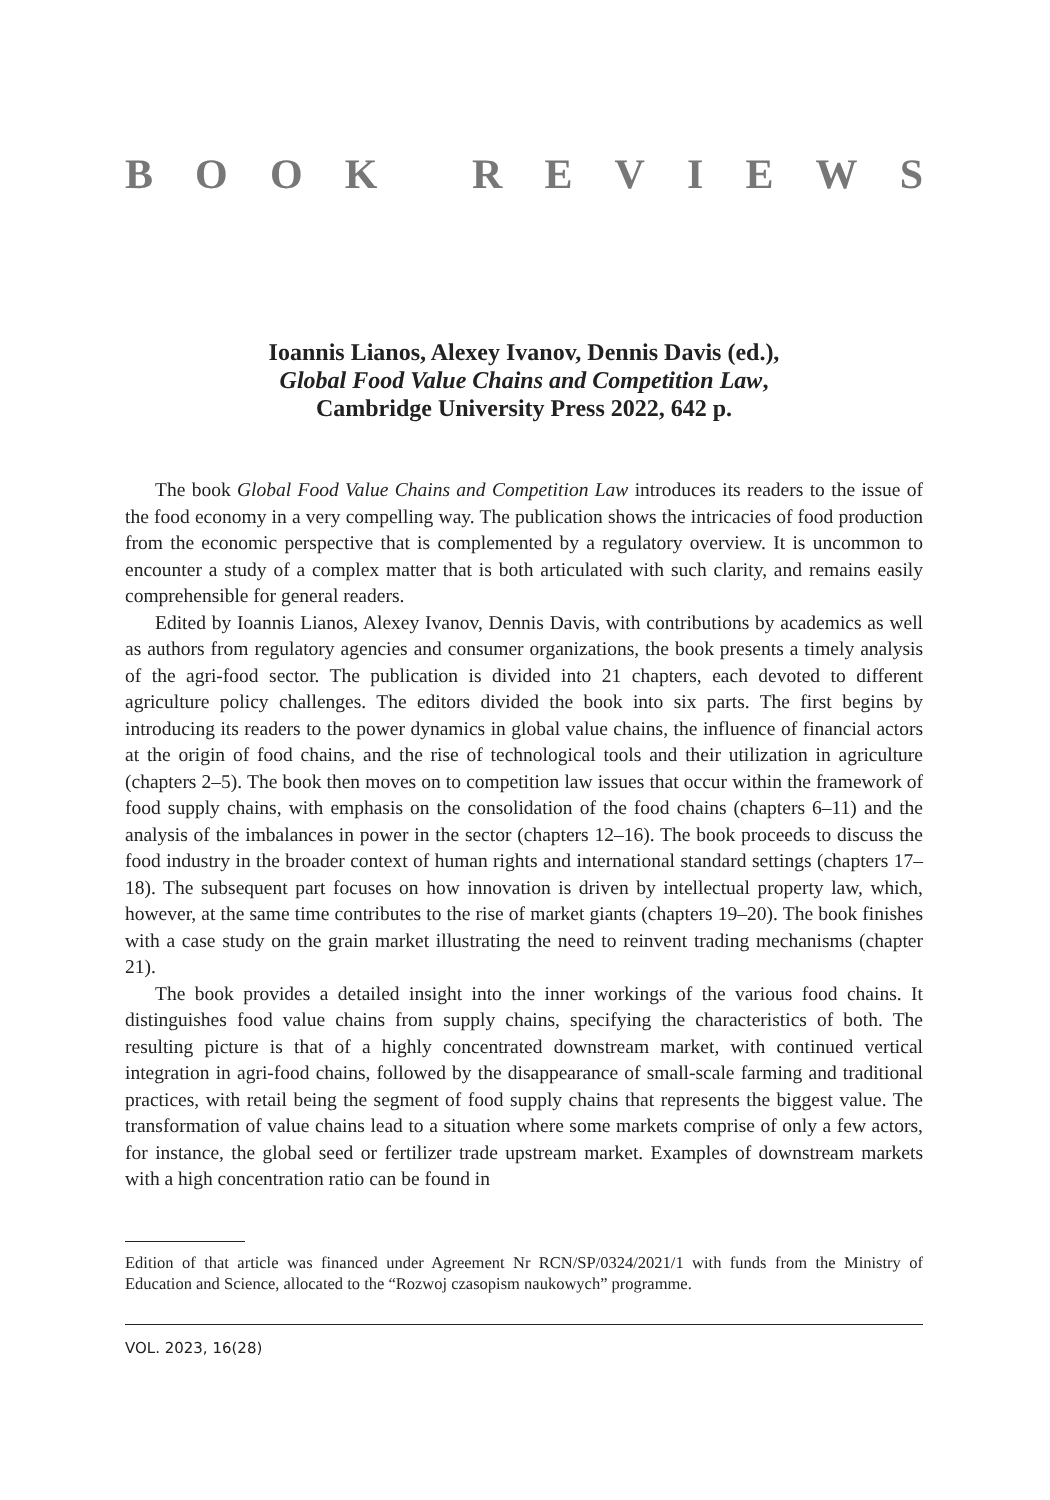BOOK REVIEWS
Ioannis Lianos, Alexey Ivanov, Dennis Davis (ed.),
Global Food Value Chains and Competition Law,
Cambridge University Press 2022, 642 p.
The book Global Food Value Chains and Competition Law introduces its readers to the issue of the food economy in a very compelling way. The publication shows the intricacies of food production from the economic perspective that is complemented by a regulatory overview. It is uncommon to encounter a study of a complex matter that is both articulated with such clarity, and remains easily comprehensible for general readers.
Edited by Ioannis Lianos, Alexey Ivanov, Dennis Davis, with contributions by academics as well as authors from regulatory agencies and consumer organizations, the book presents a timely analysis of the agri-food sector. The publication is divided into 21 chapters, each devoted to different agriculture policy challenges. The editors divided the book into six parts. The first begins by introducing its readers to the power dynamics in global value chains, the influence of financial actors at the origin of food chains, and the rise of technological tools and their utilization in agriculture (chapters 2–5). The book then moves on to competition law issues that occur within the framework of food supply chains, with emphasis on the consolidation of the food chains (chapters 6–11) and the analysis of the imbalances in power in the sector (chapters 12–16). The book proceeds to discuss the food industry in the broader context of human rights and international standard settings (chapters 17–18). The subsequent part focuses on how innovation is driven by intellectual property law, which, however, at the same time contributes to the rise of market giants (chapters 19–20). The book finishes with a case study on the grain market illustrating the need to reinvent trading mechanisms (chapter 21).
The book provides a detailed insight into the inner workings of the various food chains. It distinguishes food value chains from supply chains, specifying the characteristics of both. The resulting picture is that of a highly concentrated downstream market, with continued vertical integration in agri-food chains, followed by the disappearance of small-scale farming and traditional practices, with retail being the segment of food supply chains that represents the biggest value. The transformation of value chains lead to a situation where some markets comprise of only a few actors, for instance, the global seed or fertilizer trade upstream market. Examples of downstream markets with a high concentration ratio can be found in
Edition of that article was financed under Agreement Nr RCN/SP/0324/2021/1 with funds from the Ministry of Education and Science, allocated to the “Rozwoj czasopism naukowych” programme.
VOL. 2023, 16(28)